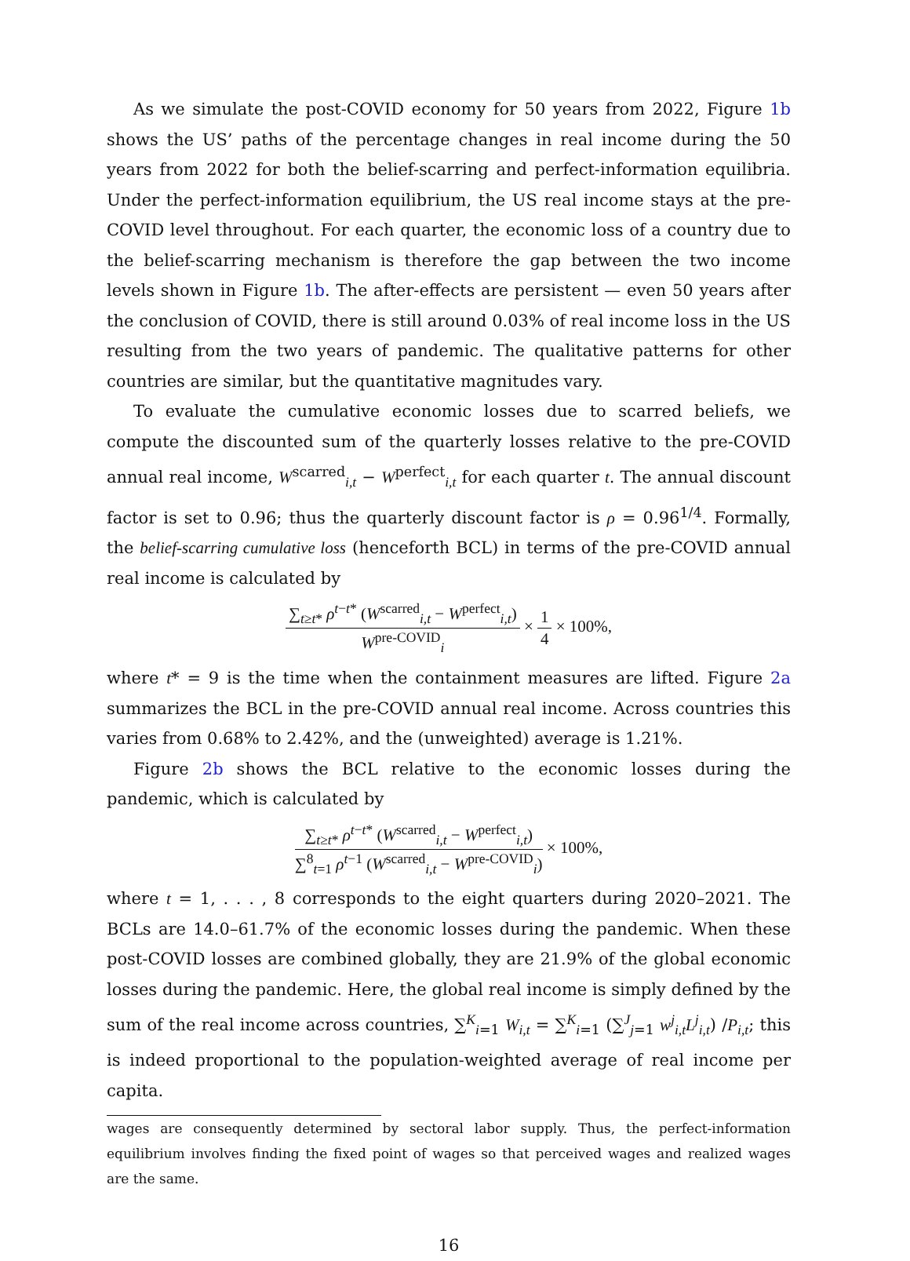As we simulate the post-COVID economy for 50 years from 2022, Figure 1b shows the US’ paths of the percentage changes in real income during the 50 years from 2022 for both the belief-scarring and perfect-information equilibria. Under the perfect-information equilibrium, the US real income stays at the pre-COVID level throughout. For each quarter, the economic loss of a country due to the belief-scarring mechanism is therefore the gap between the two income levels shown in Figure 1b. The after-effects are persistent — even 50 years after the conclusion of COVID, there is still around 0.03% of real income loss in the US resulting from the two years of pandemic. The qualitative patterns for other countries are similar, but the quantitative magnitudes vary.
To evaluate the cumulative economic losses due to scarred beliefs, we compute the discounted sum of the quarterly losses relative to the pre-COVID annual real income, W<sup>scarred</sup><sub>i,t</sub> − W<sup>perfect</sup><sub>i,t</sub> for each quarter t. The annual discount factor is set to 0.96; thus the quarterly discount factor is ρ = 0.96<sup>1/4</sup>. Formally, the belief-scarring cumulative loss (henceforth BCL) in terms of the pre-COVID annual real income is calculated by
∑<sub>t≥t*</sub> ρ<sup>t−t*</sup> (W<sup>scarred</sup><sub>i,t</sub> − W<sup>perfect</sup><sub>i,t</sub>)
W<sup>pre-COVID</sup><sub>i</sub>
×
1
4
× 100%,
where t* = 9 is the time when the containment measures are lifted. Figure 2a summarizes the BCL in the pre-COVID annual real income. Across countries this varies from 0.68% to 2.42%, and the (unweighted) average is 1.21%.
Figure 2b shows the BCL relative to the economic losses during the pandemic, which is calculated by
∑<sub>t≥t*</sub> ρ<sup>t−t*</sup> (W<sup>scarred</sup><sub>i,t</sub> − W<sup>perfect</sup><sub>i,t</sub>)
∑<sup>8</sup><sub>t=1</sub> ρ<sup>t−1</sup> (W<sup>scarred</sup><sub>i,t</sub> − W<sup>pre-COVID</sup><sub>i</sub>)
× 100%,
where t = 1, . . . , 8 corresponds to the eight quarters during 2020–2021. The BCLs are 14.0–61.7% of the economic losses during the pandemic. When these post-COVID losses are combined globally, they are 21.9% of the global economic losses during the pandemic. Here, the global real income is simply defined by the sum of the real income across countries, ∑<sup>K</sup><sub>i=1</sub> W<sub>i,t</sub> = ∑<sup>K</sup><sub>i=1</sub> (∑<sup>J</sup><sub>j=1</sub> w<sup>j</sup><sub>i,t</sub>L<sup>j</sup><sub>i,t</sub>) /P<sub>i,t</sub>; this is indeed proportional to the population-weighted average of real income per capita.
wages are consequently determined by sectoral labor supply. Thus, the perfect-information equilibrium involves finding the fixed point of wages so that perceived wages and realized wages are the same.
16